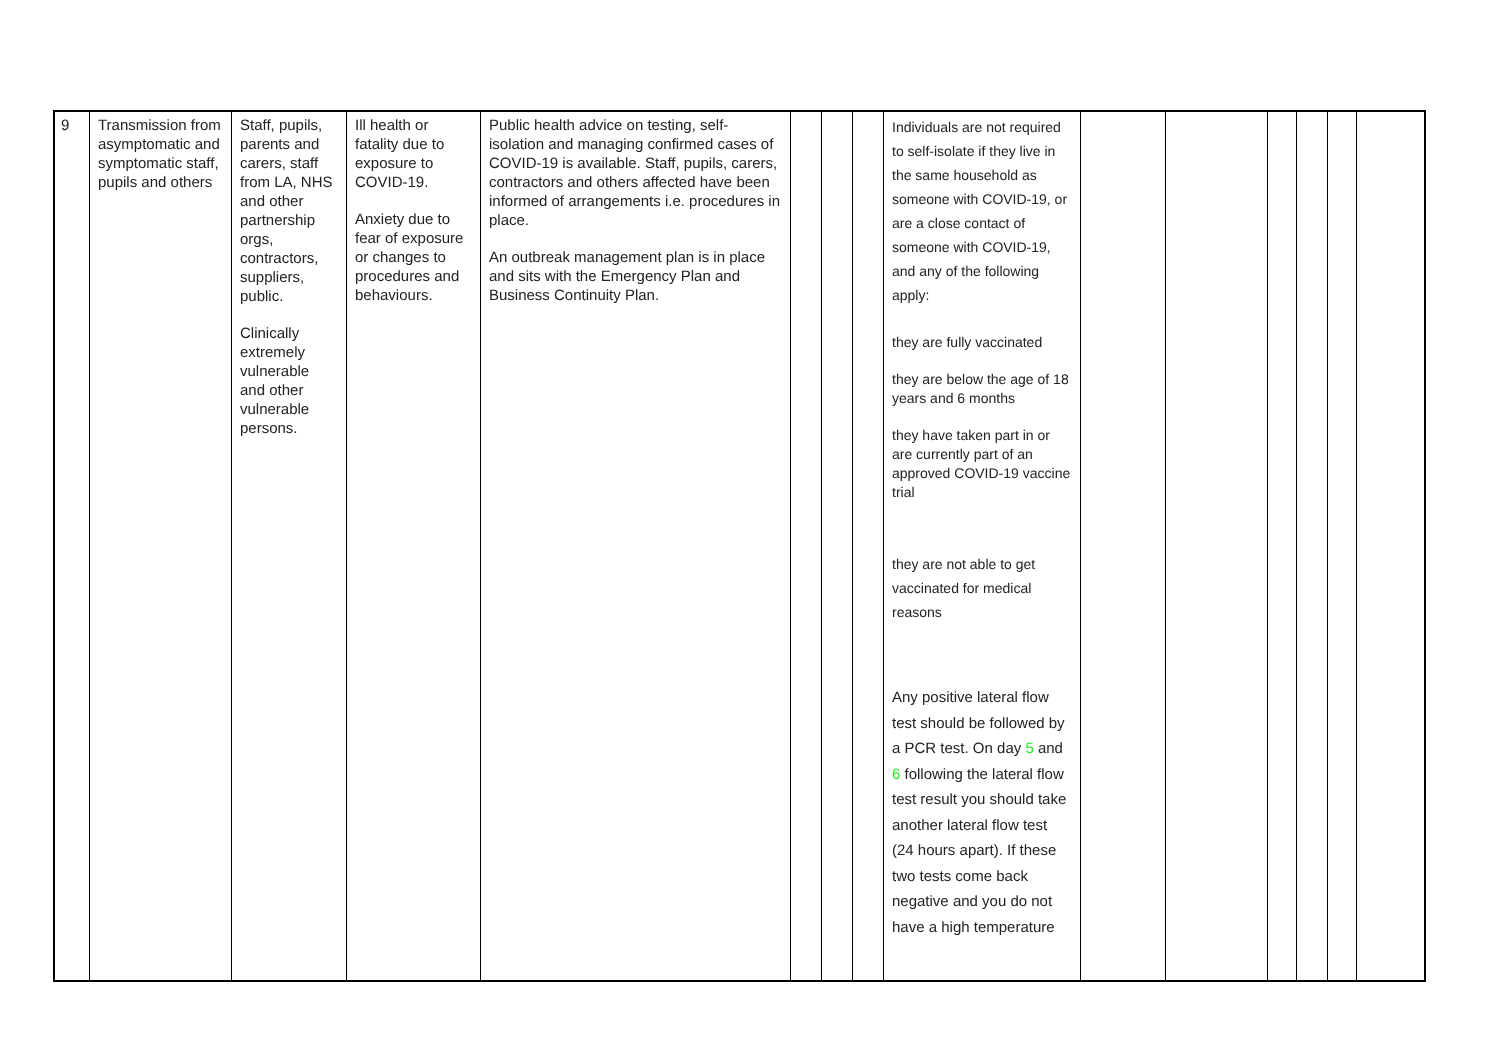| 9 | Transmission from asymptomatic and symptomatic staff, pupils and others | Staff, pupils, parents and carers, staff from LA, NHS and other partnership orgs, contractors, suppliers, public. Clinically extremely vulnerable and other vulnerable persons. | Ill health or fatality due to exposure to COVID-19. Anxiety due to fear of exposure or changes to procedures and behaviours. | Public health advice on testing, self-isolation and managing confirmed cases of COVID-19 is available. Staff, pupils, carers, contractors and others affected have been informed of arrangements i.e. procedures in place. An outbreak management plan is in place and sits with the Emergency Plan and Business Continuity Plan. | | | | Individuals are not required to self-isolate if they live in the same household as someone with COVID-19, or are a close contact of someone with COVID-19, and any of the following apply: they are fully vaccinated they are below the age of 18 years and 6 months they have taken part in or are currently part of an approved COVID-19 vaccine trial they are not able to get vaccinated for medical reasons Any positive lateral flow test should be followed by a PCR test. On day 5 and 6 following the lateral flow test result you should take another lateral flow test (24 hours apart). If these two tests come back negative and you do not have a high temperature | | | | | | |